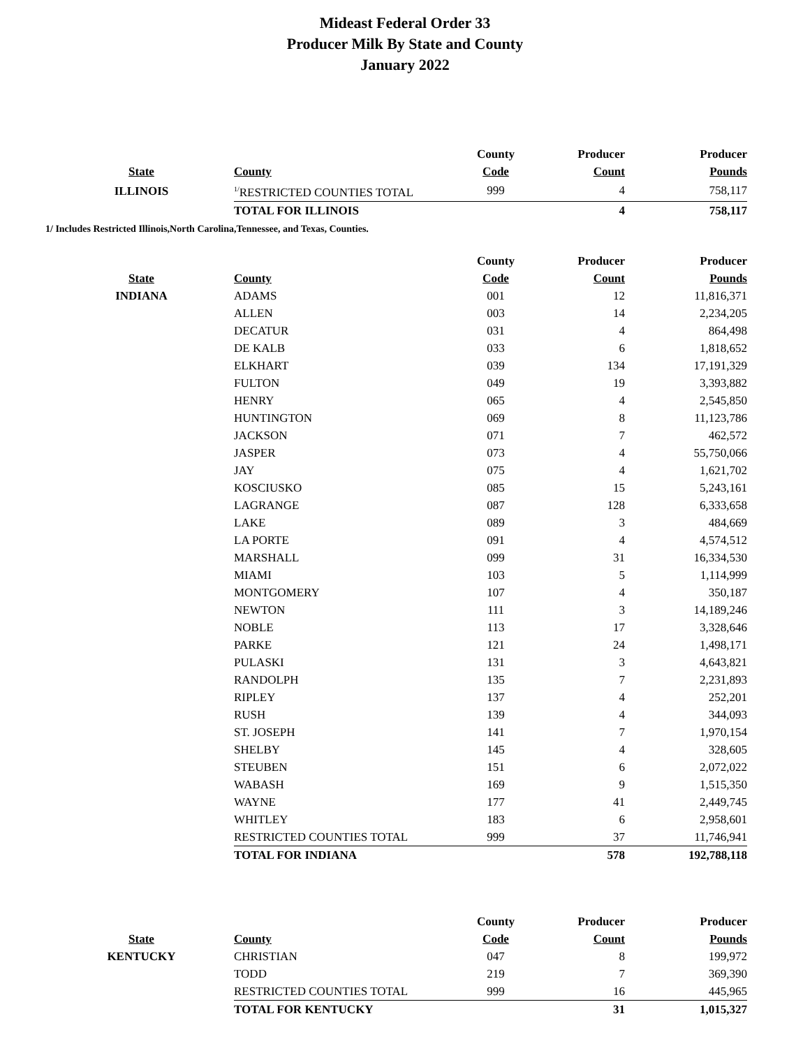Mideast Federal Order 33
Producer Milk By State and County
January 2022
| | | County | Producer | Producer |
| --- | --- | --- | --- | --- |
| State | County | Code | Count | Pounds |
| ILLINOIS | <sup>1/</sup>RESTRICTED COUNTIES TOTAL | 999 | 4 | 758,117 |
| | TOTAL FOR ILLINOIS | | 4 | 758,117 |
1/ Includes Restricted Illinois,North Carolina,Tennessee, and Texas, Counties.
| | | County | Producer | Producer |
| --- | --- | --- | --- | --- |
| State | County | Code | Count | Pounds |
| INDIANA | ADAMS | 001 | 12 | 11,816,371 |
| | ALLEN | 003 | 14 | 2,234,205 |
| | DECATUR | 031 | 4 | 864,498 |
| | DE KALB | 033 | 6 | 1,818,652 |
| | ELKHART | 039 | 134 | 17,191,329 |
| | FULTON | 049 | 19 | 3,393,882 |
| | HENRY | 065 | 4 | 2,545,850 |
| | HUNTINGTON | 069 | 8 | 11,123,786 |
| | JACKSON | 071 | 7 | 462,572 |
| | JASPER | 073 | 4 | 55,750,066 |
| | JAY | 075 | 4 | 1,621,702 |
| | KOSCIUSKO | 085 | 15 | 5,243,161 |
| | LAGRANGE | 087 | 128 | 6,333,658 |
| | LAKE | 089 | 3 | 484,669 |
| | LA PORTE | 091 | 4 | 4,574,512 |
| | MARSHALL | 099 | 31 | 16,334,530 |
| | MIAMI | 103 | 5 | 1,114,999 |
| | MONTGOMERY | 107 | 4 | 350,187 |
| | NEWTON | 111 | 3 | 14,189,246 |
| | NOBLE | 113 | 17 | 3,328,646 |
| | PARKE | 121 | 24 | 1,498,171 |
| | PULASKI | 131 | 3 | 4,643,821 |
| | RANDOLPH | 135 | 7 | 2,231,893 |
| | RIPLEY | 137 | 4 | 252,201 |
| | RUSH | 139 | 4 | 344,093 |
| | ST. JOSEPH | 141 | 7 | 1,970,154 |
| | SHELBY | 145 | 4 | 328,605 |
| | STEUBEN | 151 | 6 | 2,072,022 |
| | WABASH | 169 | 9 | 1,515,350 |
| | WAYNE | 177 | 41 | 2,449,745 |
| | WHITLEY | 183 | 6 | 2,958,601 |
| | RESTRICTED COUNTIES TOTAL | 999 | 37 | 11,746,941 |
| | TOTAL FOR INDIANA | | 578 | 192,788,118 |
| | | County | Producer | Producer |
| --- | --- | --- | --- | --- |
| State | County | Code | Count | Pounds |
| KENTUCKY | CHRISTIAN | 047 | 8 | 199,972 |
| | TODD | 219 | 7 | 369,390 |
| | RESTRICTED COUNTIES TOTAL | 999 | 16 | 445,965 |
| | TOTAL FOR KENTUCKY | | 31 | 1,015,327 |